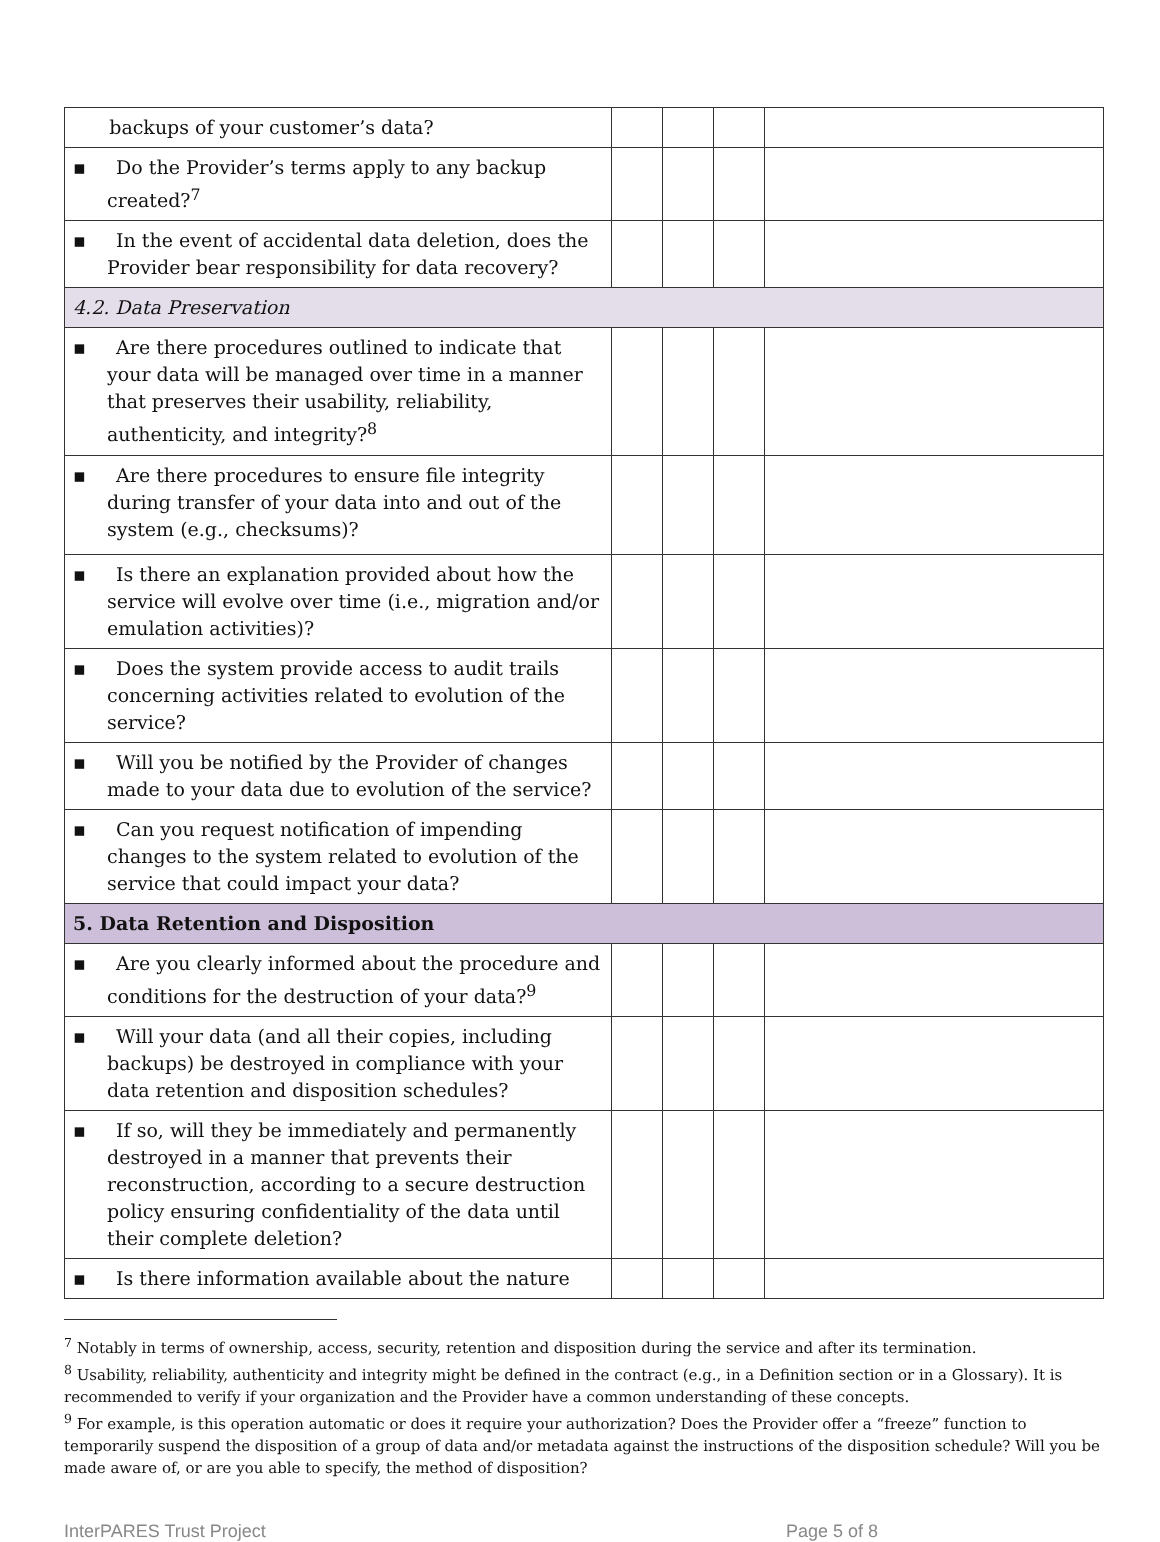| backups of your customer’s data? | | | | |
| ▪ Do the Provider’s terms apply to any backup created?<sup>7</sup> | | | | |
| ▪ In the event of accidental data deletion, does the Provider bear responsibility for data recovery? | | | | |
| 4.2. Data Preservation | | | | |
| ▪ Are there procedures outlined to indicate that your data will be managed over time in a manner that preserves their usability, reliability, authenticity, and integrity?<sup>8</sup> | | | | |
| ▪ Are there procedures to ensure file integrity during transfer of your data into and out of the system (e.g., checksums)? | | | | |
| ▪ Is there an explanation provided about how the service will evolve over time (i.e., migration and/or emulation activities)? | | | | |
| ▪ Does the system provide access to audit trails concerning activities related to evolution of the service? | | | | |
| ▪ Will you be notified by the Provider of changes made to your data due to evolution of the service? | | | | |
| ▪ Can you request notification of impending changes to the system related to evolution of the service that could impact your data? | | | | |
| 5. Data Retention and Disposition | | | | |
| ▪ Are you clearly informed about the procedure and conditions for the destruction of your data?<sup>9</sup> | | | | |
| ▪ Will your data (and all their copies, including backups) be destroyed in compliance with your data retention and disposition schedules? | | | | |
| ▪ If so, will they be immediately and permanently destroyed in a manner that prevents their reconstruction, according to a secure destruction policy ensuring confidentiality of the data until their complete deletion? | | | | |
| ▪ Is there information available about the nature | | | | |
<sup>7</sup> Notably in terms of ownership, access, security, retention and disposition during the service and after its termination.
<sup>8</sup> Usability, reliability, authenticity and integrity might be defined in the contract (e.g., in a Definition section or in a Glossary). It is recommended to verify if your organization and the Provider have a common understanding of these concepts.
<sup>9</sup> For example, is this operation automatic or does it require your authorization? Does the Provider offer a “freeze” function to temporarily suspend the disposition of a group of data and/or metadata against the instructions of the disposition schedule? Will you be made aware of, or are you able to specify, the method of disposition?
InterPARES Trust Project Page 5 of 8